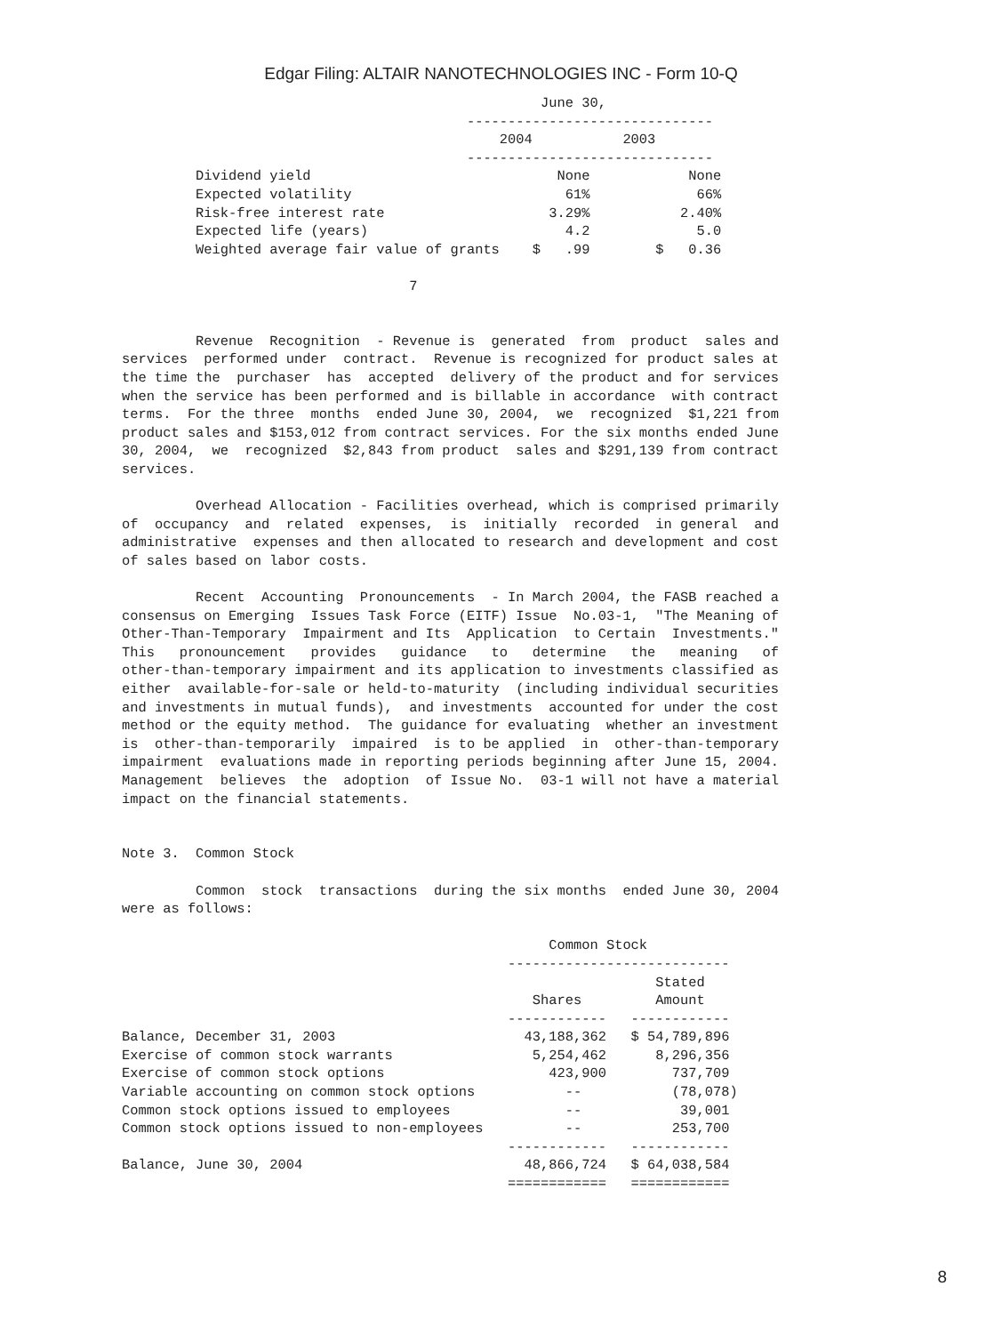Edgar Filing: ALTAIR NANOTECHNOLOGIES INC - Form 10-Q
                                                   June 30,
                                          ------------------------------
                                              2004           2003
                                          ------------------------------
         Dividend yield                              None            None
         Expected volatility                          61%             66%
         Risk-free interest rate                    3.29%           2.40%
         Expected life (years)                        4.2             5.0
         Weighted average fair value of grants    $   .99        $   0.36

                                   7


         Revenue  Recognition  - Revenue is  generated  from  product  sales and
services  performed under  contract.  Revenue is recognized for product sales at
the time the  purchaser  has  accepted  delivery of the product and for services
when the service has been performed and is billable in accordance  with contract
terms.  For the three  months  ended June 30, 2004,  we  recognized  $1,221 from
product sales and $153,012 from contract services. For the six months ended June
30, 2004,  we  recognized  $2,843 from product  sales and $291,139 from contract
services.

         Overhead Allocation - Facilities overhead, which is comprised primarily
of  occupancy  and  related  expenses,  is  initially  recorded  in general  and
administrative  expenses and then allocated to research and development and cost
of sales based on labor costs.

         Recent  Accounting  Pronouncements  - In March 2004, the FASB reached a
consensus on Emerging  Issues Task Force (EITF) Issue  No.03-1,  "The Meaning of
Other-Than-Temporary  Impairment and Its  Application  to Certain  Investments."
This   pronouncement   provides   guidance   to   determine   the   meaning   of
other-than-temporary impairment and its application to investments classified as
either  available-for-sale or held-to-maturity  (including individual securities
and investments in mutual funds),  and investments  accounted for under the cost
method or the equity method.  The guidance for evaluating  whether an investment
is  other-than-temporarily  impaired  is to be applied  in  other-than-temporary
impairment  evaluations made in reporting periods beginning after June 15, 2004.
Management  believes  the  adoption  of Issue No.  03-1 will not have a material
impact on the financial statements.


Note 3.  Common Stock

         Common  stock  transactions  during the six months  ended June 30, 2004
were as follows:

                                                    Common Stock
                                               ---------------------------
                                                                 Stated
                                                  Shares         Amount
                                               ------------   ------------
Balance, December 31, 2003                       43,188,362   $ 54,789,896
Exercise of common stock warrants                 5,254,462      8,296,356
Exercise of common stock options                    423,900        737,709
Variable accounting on common stock options           --           (78,078)
Common stock options issued to employees              --            39,001
Common stock options issued to non-employees          --           253,700
                                               ------------   ------------
Balance, June 30, 2004                           48,866,724   $ 64,038,584
                                               ============   ============
8